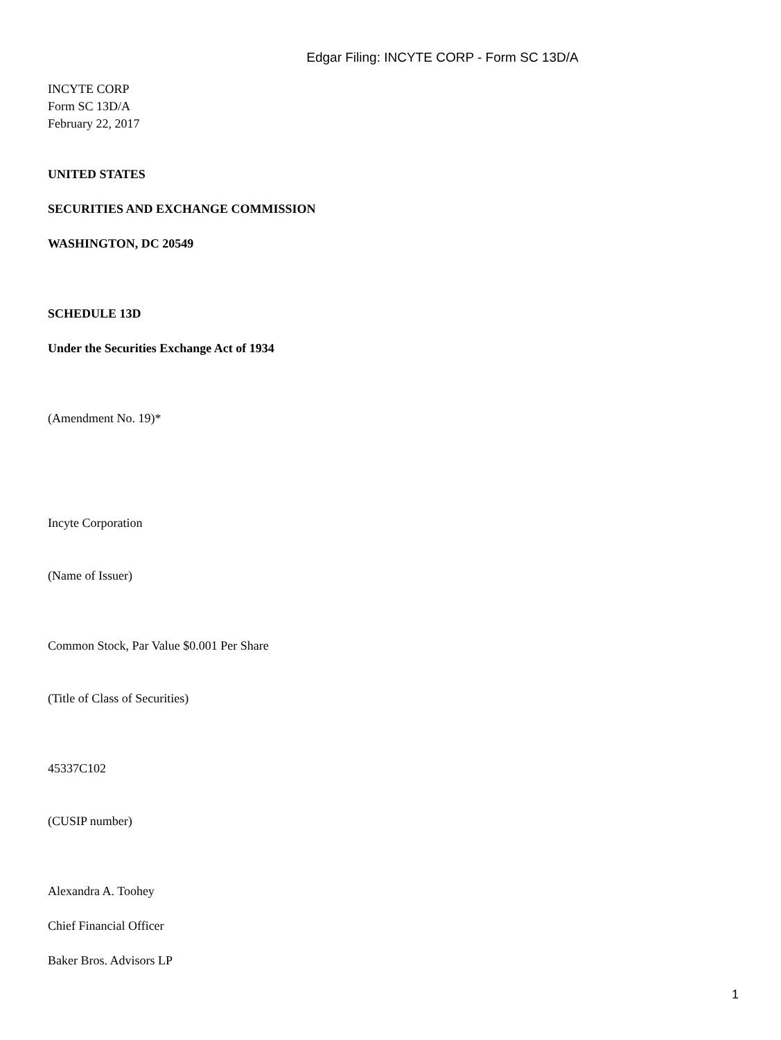Edgar Filing: INCYTE CORP - Form SC 13D/A
INCYTE CORP
Form SC 13D/A
February 22, 2017
UNITED STATES
SECURITIES AND EXCHANGE COMMISSION
WASHINGTON, DC 20549
SCHEDULE 13D
Under the Securities Exchange Act of 1934
(Amendment No. 19)*
Incyte Corporation
(Name of Issuer)
Common Stock, Par Value $0.001 Per Share
(Title of Class of Securities)
45337C102
(CUSIP number)
Alexandra A. Toohey
Chief Financial Officer
Baker Bros. Advisors LP
1